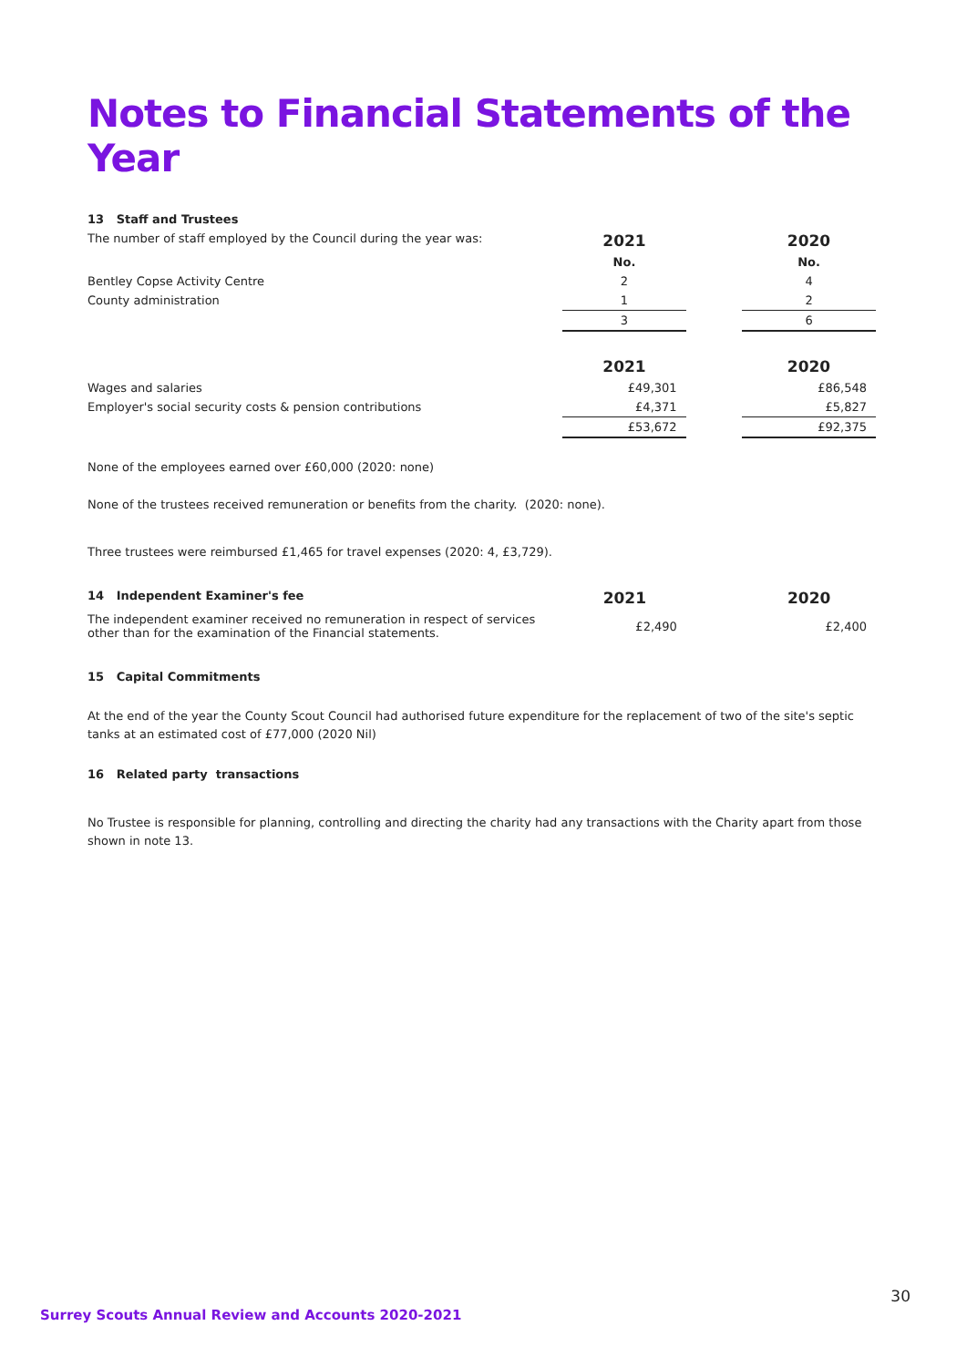Notes to Financial Statements of the Year
| 13 Staff and Trustees | | | |
| The number of staff employed by the Council during the year was: | 2021 | | 2020 |
| | No. | | No. |
| Bentley Copse Activity Centre | 2 | | 4 |
| County administration | 1 | | 2 |
| | 3 | | 6 |
| | 2021 | | 2020 |
| Wages and salaries | £49,301 | | £86,548 |
| Employer's social security costs & pension contributions | £4,371 | | £5,827 |
| | £53,672 | | £92,375 |
None of the employees earned over £60,000 (2020: none)
None of the trustees received remuneration or benefits from the charity. (2020: none).
Three trustees were reimbursed £1,465 for travel expenses (2020: 4, £3,729).
| 14 Independent Examiner's fee | 2021 | | 2020 |
| The independent examiner received no remuneration in respect of services other than for the examination of the Financial statements. | £2,490 | | £2,400 |
15 Capital Commitments
At the end of the year the County Scout Council had authorised future expenditure for the replacement of two of the site's septic tanks at an estimated cost of £77,000 (2020 Nil)
16 Related party transactions
No Trustee is responsible for planning, controlling and directing the charity had any transactions with the Charity apart from those shown in note 13.
30
Surrey Scouts Annual Review and Accounts 2020-2021